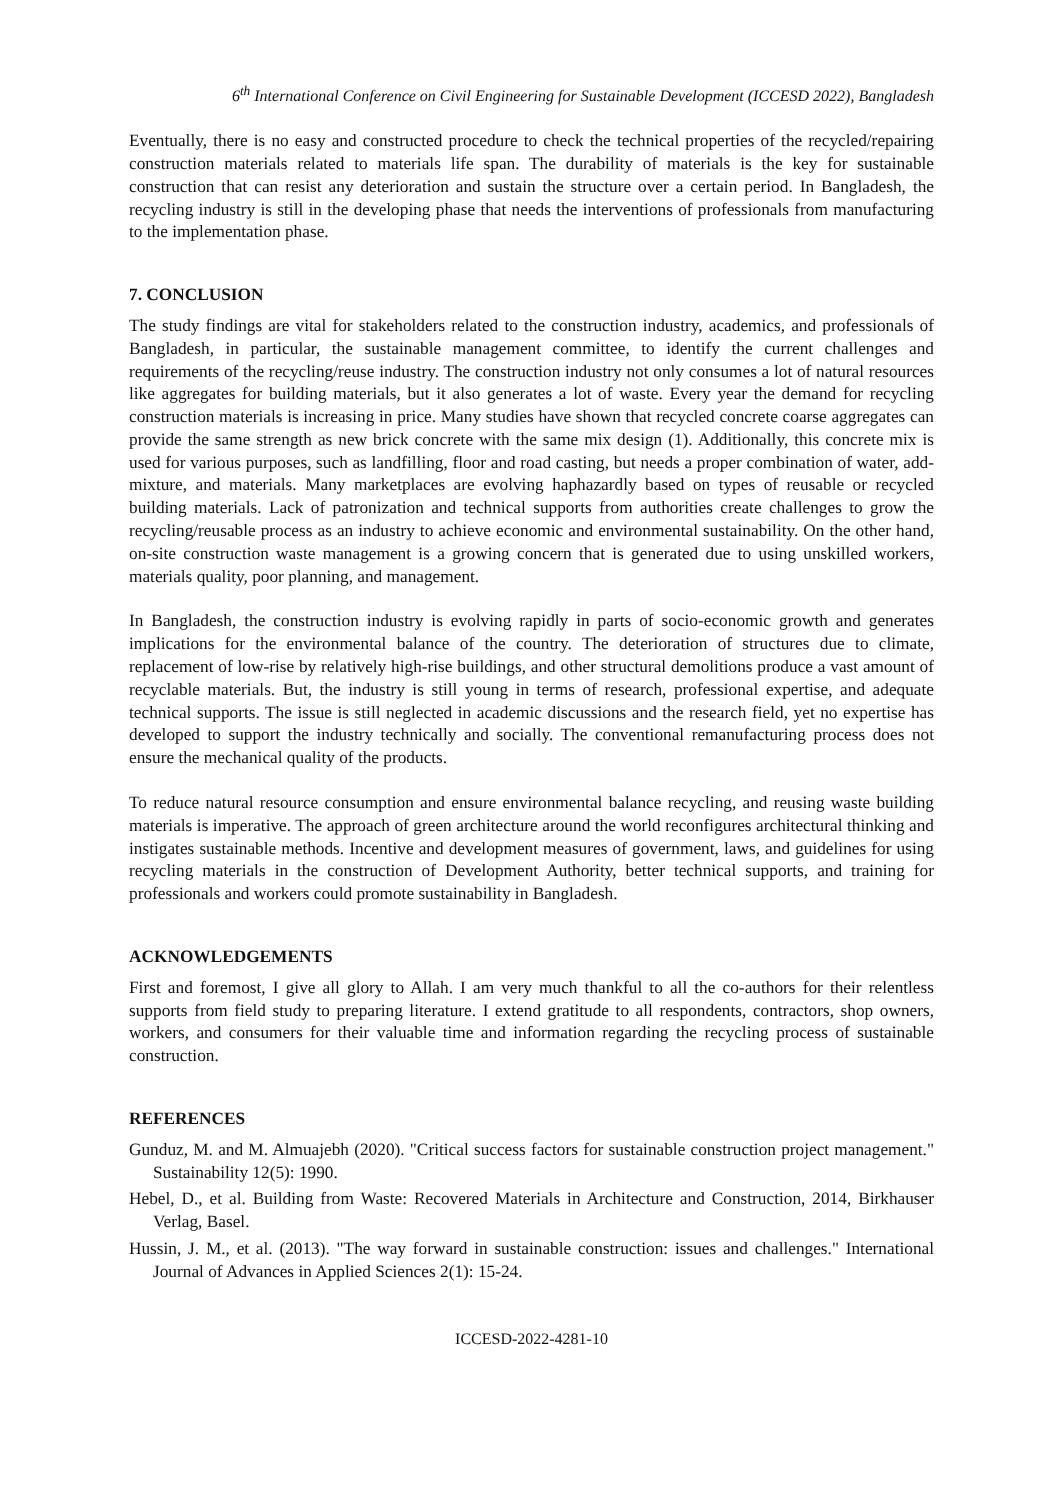6<sup>th</sup> International Conference on Civil Engineering for Sustainable Development (ICCESD 2022), Bangladesh
Eventually, there is no easy and constructed procedure to check the technical properties of the recycled/repairing construction materials related to materials life span. The durability of materials is the key for sustainable construction that can resist any deterioration and sustain the structure over a certain period. In Bangladesh, the recycling industry is still in the developing phase that needs the interventions of professionals from manufacturing to the implementation phase.
7. CONCLUSION
The study findings are vital for stakeholders related to the construction industry, academics, and professionals of Bangladesh, in particular, the sustainable management committee, to identify the current challenges and requirements of the recycling/reuse industry. The construction industry not only consumes a lot of natural resources like aggregates for building materials, but it also generates a lot of waste. Every year the demand for recycling construction materials is increasing in price. Many studies have shown that recycled concrete coarse aggregates can provide the same strength as new brick concrete with the same mix design (1). Additionally, this concrete mix is used for various purposes, such as landfilling, floor and road casting, but needs a proper combination of water, add-mixture, and materials. Many marketplaces are evolving haphazardly based on types of reusable or recycled building materials. Lack of patronization and technical supports from authorities create challenges to grow the recycling/reusable process as an industry to achieve economic and environmental sustainability. On the other hand, on-site construction waste management is a growing concern that is generated due to using unskilled workers, materials quality, poor planning, and management.
In Bangladesh, the construction industry is evolving rapidly in parts of socio-economic growth and generates implications for the environmental balance of the country. The deterioration of structures due to climate, replacement of low-rise by relatively high-rise buildings, and other structural demolitions produce a vast amount of recyclable materials. But, the industry is still young in terms of research, professional expertise, and adequate technical supports. The issue is still neglected in academic discussions and the research field, yet no expertise has developed to support the industry technically and socially. The conventional remanufacturing process does not ensure the mechanical quality of the products.
To reduce natural resource consumption and ensure environmental balance recycling, and reusing waste building materials is imperative. The approach of green architecture around the world reconfigures architectural thinking and instigates sustainable methods. Incentive and development measures of government, laws, and guidelines for using recycling materials in the construction of Development Authority, better technical supports, and training for professionals and workers could promote sustainability in Bangladesh.
ACKNOWLEDGEMENTS
First and foremost, I give all glory to Allah. I am very much thankful to all the co-authors for their relentless supports from field study to preparing literature. I extend gratitude to all respondents, contractors, shop owners, workers, and consumers for their valuable time and information regarding the recycling process of sustainable construction.
REFERENCES
Gunduz, M. and M. Almuajebh (2020). "Critical success factors for sustainable construction project management." Sustainability 12(5): 1990.
Hebel, D., et al. Building from Waste: Recovered Materials in Architecture and Construction, 2014, Birkhauser Verlag, Basel.
Hussin, J. M., et al. (2013). "The way forward in sustainable construction: issues and challenges." International Journal of Advances in Applied Sciences 2(1): 15-24.
ICCESD-2022-4281-10